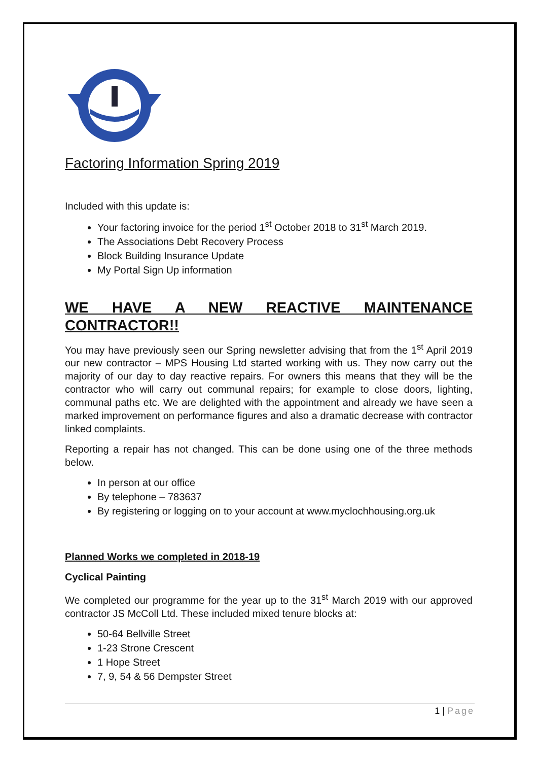Factoring Information Spring 2019
Included with this update is:
Your factoring invoice for the period 1<sup>st</sup> October 2018 to 31<sup>st</sup> March 2019.
The Associations Debt Recovery Process
Block Building Insurance Update
My Portal Sign Up information
WE HAVE A NEW REACTIVE MAINTENANCE CONTRACTOR!!
You may have previously seen our Spring newsletter advising that from the 1<sup>st</sup> April 2019 our new contractor – MPS Housing Ltd started working with us. They now carry out the majority of our day to day reactive repairs. For owners this means that they will be the contractor who will carry out communal repairs; for example to close doors, lighting, communal paths etc. We are delighted with the appointment and already we have seen a marked improvement on performance figures and also a dramatic decrease with contractor linked complaints.
Reporting a repair has not changed. This can be done using one of the three methods below.
In person at our office
By telephone – 783637
By registering or logging on to your account at www.myclochhousing.org.uk
Planned Works we completed in 2018-19
Cyclical Painting
We completed our programme for the year up to the 31<sup>st</sup> March 2019 with our approved contractor JS McColl Ltd. These included mixed tenure blocks at:
50-64 Bellville Street
1-23 Strone Crescent
1 Hope Street
7, 9, 54 & 56 Dempster Street
1 | Page